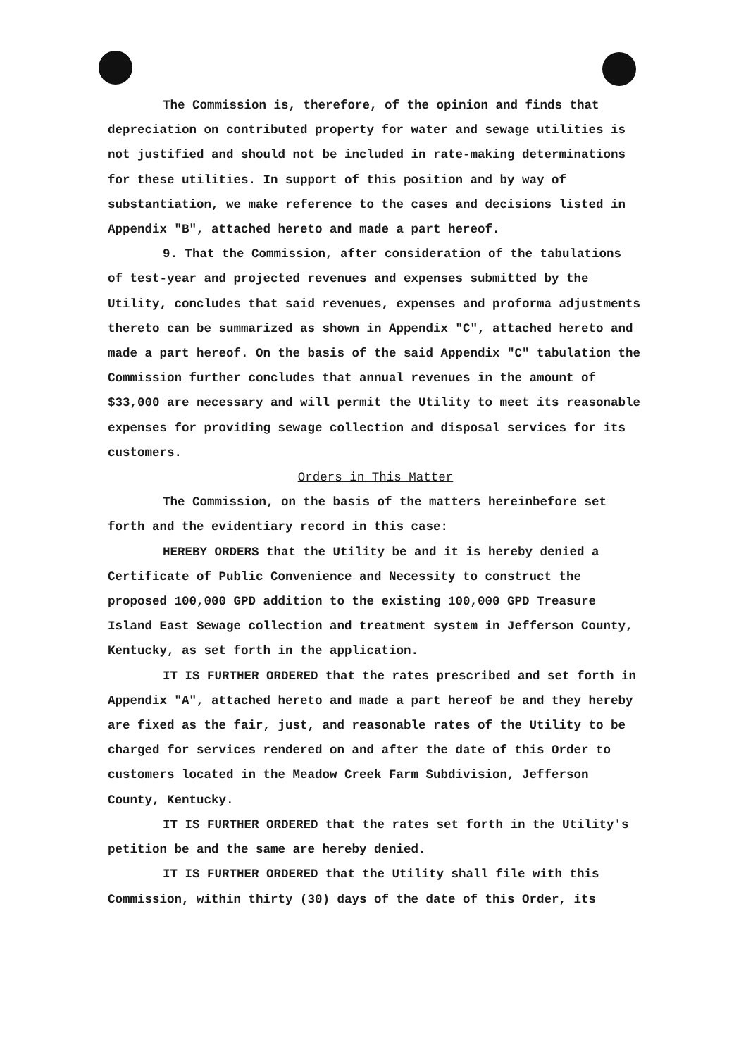The Commission is, therefore, of the opinion and finds that depreciation on contributed property for water and sewage utilities is not justified and should not be included in rate-making determinations for these utilities. In support of this position and by way of substantiation, we make reference to the cases and decisions listed in Appendix "B", attached hereto and made a part hereof.
9. That the Commission, after consideration of the tabulations of test-year and projected revenues and expenses submitted by the Utility, concludes that said revenues, expenses and proforma adjustments thereto can be summarized as shown in Appendix "C", attached hereto and made a part hereof. On the basis of the said Appendix "C" tabulation the Commission further concludes that annual revenues in the amount of $33,000 are necessary and will permit the Utility to meet its reasonable expenses for providing sewage collection and disposal services for its customers.
Orders in This Matter
The Commission, on the basis of the matters hereinbefore set forth and the evidentiary record in this case:
HEREBY ORDERS that the Utility be and it is hereby denied a Certificate of Public Convenience and Necessity to construct the proposed 100,000 GPD addition to the existing 100,000 GPD Treasure Island East Sewage collection and treatment system in Jefferson County, Kentucky, as set forth in the application.
IT IS FURTHER ORDERED that the rates prescribed and set forth in Appendix "A", attached hereto and made a part hereof be and they hereby are fixed as the fair, just, and reasonable rates of the Utility to be charged for services rendered on and after the date of this Order to customers located in the Meadow Creek Farm Subdivision, Jefferson County, Kentucky.
IT IS FURTHER ORDERED that the rates set forth in the Utility's petition be and the same are hereby denied.
IT IS FURTHER ORDERED that the Utility shall file with this Commission, within thirty (30) days of the date of this Order, its